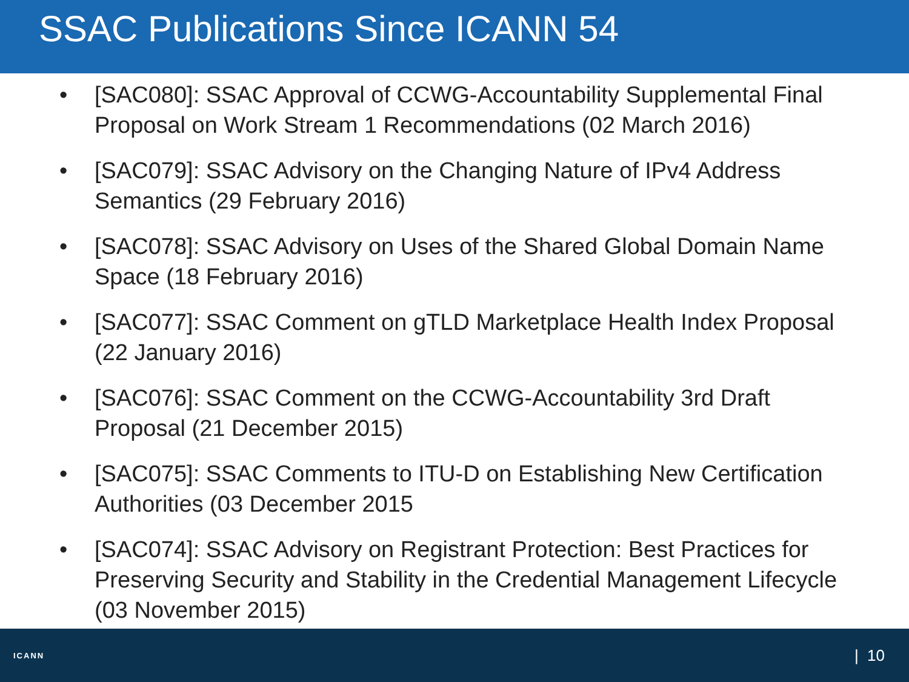SSAC Publications Since ICANN 54
• [SAC080]: SSAC Approval of CCWG-Accountability Supplemental Final Proposal on Work Stream 1 Recommendations (02 March 2016)
• [SAC079]: SSAC Advisory on the Changing Nature of IPv4 Address Semantics (29 February 2016)
• [SAC078]: SSAC Advisory on Uses of the Shared Global Domain Name Space (18 February 2016)
• [SAC077]: SSAC Comment on gTLD Marketplace Health Index Proposal (22 January 2016)
• [SAC076]: SSAC Comment on the CCWG-Accountability 3rd Draft Proposal (21 December 2015)
• [SAC075]: SSAC Comments to ITU-D on Establishing New Certification Authorities (03 December 2015
• [SAC074]: SSAC Advisory on Registrant Protection: Best Practices for Preserving Security and Stability in the Credential Management Lifecycle (03 November 2015)
ICANN
| 10